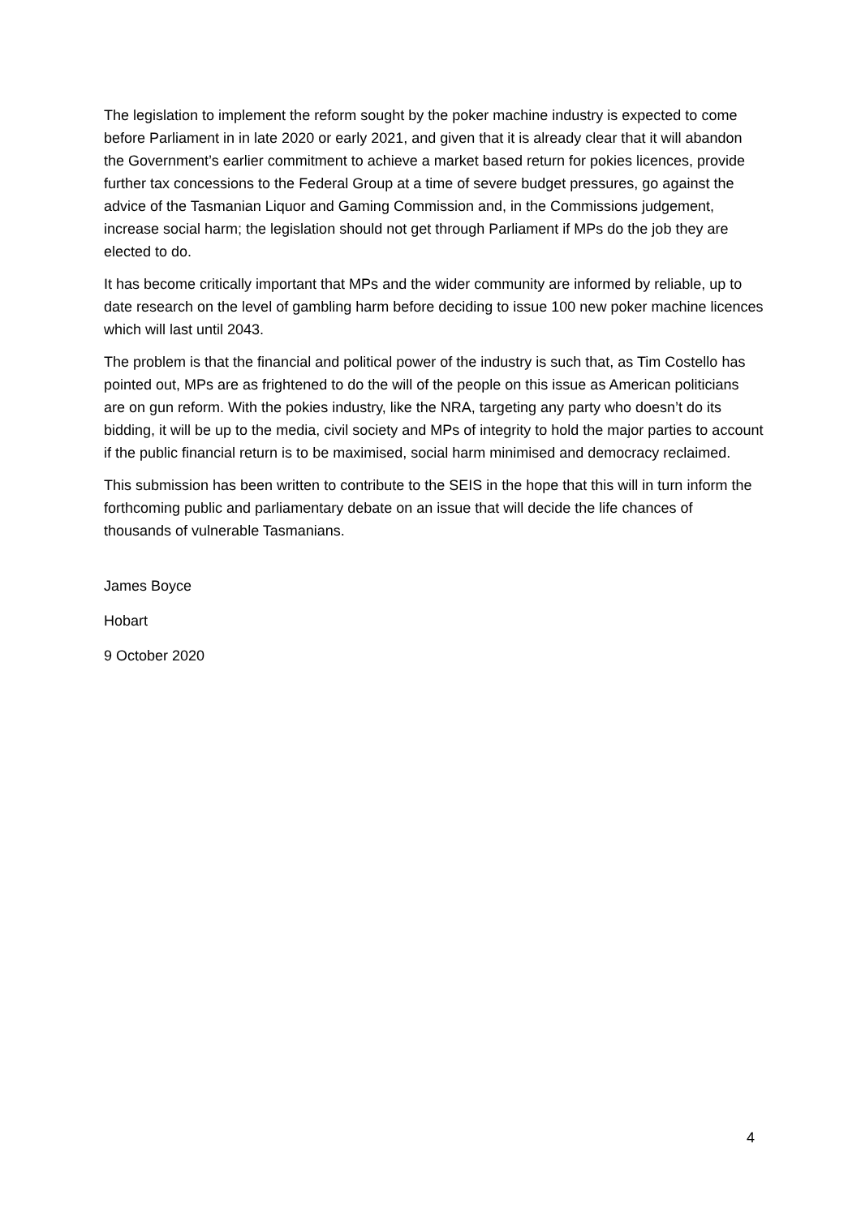The legislation to implement the reform sought by the poker machine industry is expected to come before Parliament in in late 2020 or early 2021, and given that it is already clear that it will abandon the Government’s earlier commitment to achieve a market based return for pokies licences, provide further tax concessions to the Federal Group at a time of severe budget pressures, go against the advice of the Tasmanian Liquor and Gaming Commission and, in the Commissions judgement, increase social harm; the legislation should not get through Parliament if MPs do the job they are elected to do.
It has become critically important that MPs and the wider community are informed by reliable, up to date research on the level of gambling harm before deciding to issue 100 new poker machine licences which will last until 2043.
The problem is that the financial and political power of the industry is such that, as Tim Costello has pointed out, MPs are as frightened to do the will of the people on this issue as American politicians are on gun reform. With the pokies industry, like the NRA, targeting any party who doesn’t do its bidding, it will be up to the media, civil society and MPs of integrity to hold the major parties to account if the public financial return is to be maximised, social harm minimised and democracy reclaimed.
This submission has been written to contribute to the SEIS in the hope that this will in turn inform the forthcoming public and parliamentary debate on an issue that will decide the life chances of thousands of vulnerable Tasmanians.
James Boyce
Hobart
9 October 2020
4